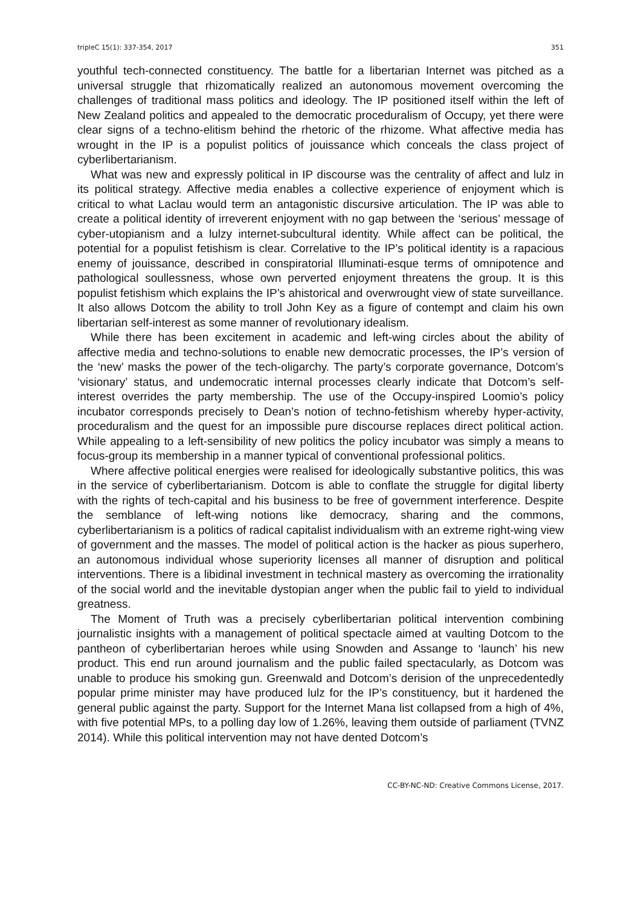tripleC 15(1): 337-354, 2017 351
youthful tech-connected constituency. The battle for a libertarian Internet was pitched as a universal struggle that rhizomatically realized an autonomous movement overcoming the challenges of traditional mass politics and ideology. The IP positioned itself within the left of New Zealand politics and appealed to the democratic proceduralism of Occupy, yet there were clear signs of a techno-elitism behind the rhetoric of the rhizome. What affective media has wrought in the IP is a populist politics of jouissance which conceals the class project of cyberlibertarianism.
What was new and expressly political in IP discourse was the centrality of affect and lulz in its political strategy. Affective media enables a collective experience of enjoyment which is critical to what Laclau would term an antagonistic discursive articulation. The IP was able to create a political identity of irreverent enjoyment with no gap between the ‘serious’ message of cyber-utopianism and a lulzy internet-subcultural identity. While affect can be political, the potential for a populist fetishism is clear. Correlative to the IP’s political identity is a rapacious enemy of jouissance, described in conspiratorial Illuminati-esque terms of omnipotence and pathological soullessness, whose own perverted enjoyment threatens the group. It is this populist fetishism which explains the IP’s ahistorical and overwrought view of state surveillance. It also allows Dotcom the ability to troll John Key as a figure of contempt and claim his own libertarian self-interest as some manner of revolutionary idealism.
While there has been excitement in academic and left-wing circles about the ability of affective media and techno-solutions to enable new democratic processes, the IP’s version of the ‘new’ masks the power of the tech-oligarchy. The party’s corporate governance, Dotcom’s ‘visionary’ status, and undemocratic internal processes clearly indicate that Dotcom’s self-interest overrides the party membership. The use of the Occupy-inspired Loomio’s policy incubator corresponds precisely to Dean’s notion of techno-fetishism whereby hyper-activity, proceduralism and the quest for an impossible pure discourse replaces direct political action. While appealing to a left-sensibility of new politics the policy incubator was simply a means to focus-group its membership in a manner typical of conventional professional politics.
Where affective political energies were realised for ideologically substantive politics, this was in the service of cyberlibertarianism. Dotcom is able to conflate the struggle for digital liberty with the rights of tech-capital and his business to be free of government interference. Despite the semblance of left-wing notions like democracy, sharing and the commons, cyberlibertarianism is a politics of radical capitalist individualism with an extreme right-wing view of government and the masses. The model of political action is the hacker as pious superhero, an autonomous individual whose superiority licenses all manner of disruption and political interventions. There is a libidinal investment in technical mastery as overcoming the irrationality of the social world and the inevitable dystopian anger when the public fail to yield to individual greatness.
The Moment of Truth was a precisely cyberlibertarian political intervention combining journalistic insights with a management of political spectacle aimed at vaulting Dotcom to the pantheon of cyberlibertarian heroes while using Snowden and Assange to ‘launch’ his new product. This end run around journalism and the public failed spectacularly, as Dotcom was unable to produce his smoking gun. Greenwald and Dotcom’s derision of the unprecedentedly popular prime minister may have produced lulz for the IP’s constituency, but it hardened the general public against the party. Support for the Internet Mana list collapsed from a high of 4%, with five potential MPs, to a polling day low of 1.26%, leaving them outside of parliament (TVNZ 2014). While this political intervention may not have dented Dotcom’s
CC-BY-NC-ND: Creative Commons License, 2017.